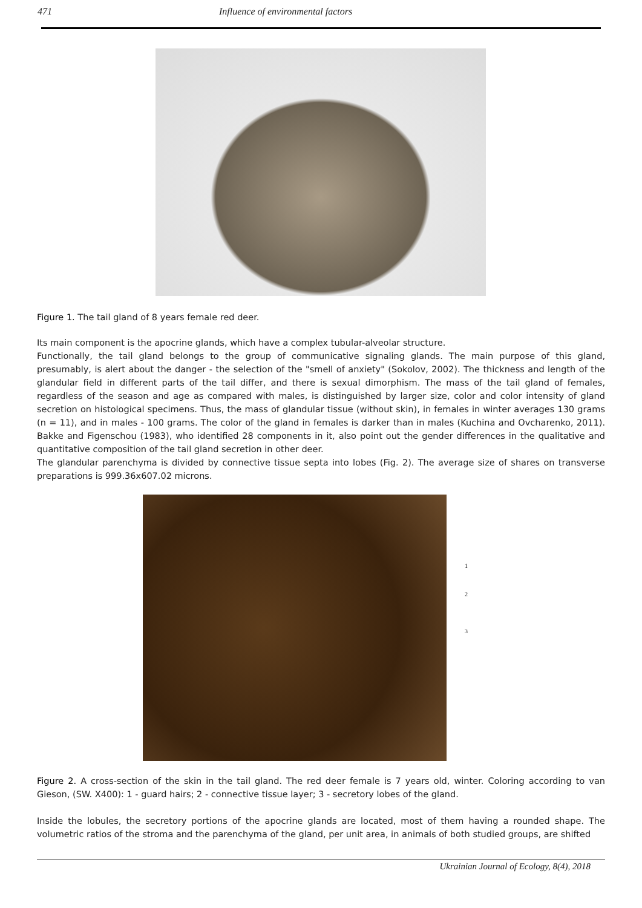471 Influence of environmental factors
Figure 1. The tail gland of 8 years female red deer.
Its main component is the apocrine glands, which have a complex tubular-alveolar structure.
Functionally, the tail gland belongs to the group of communicative signaling glands. The main purpose of this gland, presumably, is alert about the danger - the selection of the "smell of anxiety" (Sokolov, 2002). The thickness and length of the glandular field in different parts of the tail differ, and there is sexual dimorphism. The mass of the tail gland of females, regardless of the season and age as compared with males, is distinguished by larger size, color and color intensity of gland secretion on histological specimens. Thus, the mass of glandular tissue (without skin), in females in winter averages 130 grams (n = 11), and in males - 100 grams. The color of the gland in females is darker than in males (Kuchina and Ovcharenko, 2011). Bakke and Figenschou (1983), who identified 28 components in it, also point out the gender differences in the qualitative and quantitative composition of the tail gland secretion in other deer.
The glandular parenchyma is divided by connective tissue septa into lobes (Fig. 2). The average size of shares on transverse preparations is 999.36x607.02 microns.
1
2
3
Figure 2. A cross-section of the skin in the tail gland. The red deer female is 7 years old, winter. Coloring according to van Gieson, (SW. X400): 1 - guard hairs; 2 - connective tissue layer; 3 - secretory lobes of the gland.
Inside the lobules, the secretory portions of the apocrine glands are located, most of them having a rounded shape. The volumetric ratios of the stroma and the parenchyma of the gland, per unit area, in animals of both studied groups, are shifted
Ukrainian Journal of Ecology, 8(4), 2018